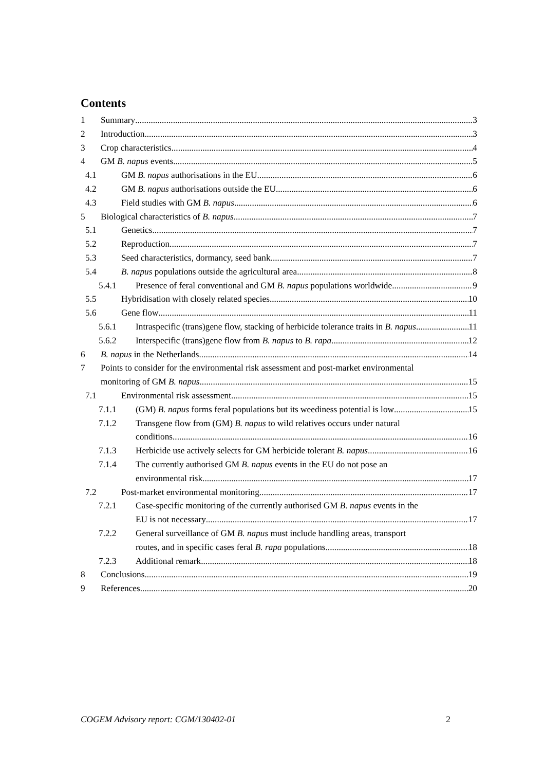Contents
1 Summary 3
2 Introduction 3
3 Crop characteristics 4
4 GM B. napus events 5
4.1 GM B. napus authorisations in the EU 6
4.2 GM B. napus authorisations outside the EU 6
4.3 Field studies with GM B. napus 6
5 Biological characteristics of B. napus 7
5.1 Genetics 7
5.2 Reproduction 7
5.3 Seed characteristics, dormancy, seed bank 7
5.4 B. napus populations outside the agricultural area 8
5.4.1 Presence of feral conventional and GM B. napus populations worldwide 9
5.5 Hybridisation with closely related species 10
5.6 Gene flow 11
5.6.1 Intraspecific (trans)gene flow, stacking of herbicide tolerance traits in B. napus 11
5.6.2 Interspecific (trans)gene flow from B. napus to B. rapa 12
6 B. napus in the Netherlands 14
7 Points to consider for the environmental risk assessment and post-market environmental
monitoring of GM B. napus 15
7.1 Environmental risk assessment 15
7.1.1 (GM) B. napus forms feral populations but its weediness potential is low 15
7.1.2 Transgene flow from (GM) B. napus to wild relatives occurs under natural
conditions 16
7.1.3 Herbicide use actively selects for GM herbicide tolerant B. napus 16
7.1.4 The currently authorised GM B. napus events in the EU do not pose an
environmental risk 17
7.2 Post-market environmental monitoring 17
7.2.1 Case-specific monitoring of the currently authorised GM B. napus events in the
EU is not necessary 17
7.2.2 General surveillance of GM B. napus must include handling areas, transport
routes, and in specific cases feral B. rapa populations 18
7.2.3 Additional remark 18
8 Conclusions 19
9 References 20
COGEM Advisory report: CGM/130402-01 2